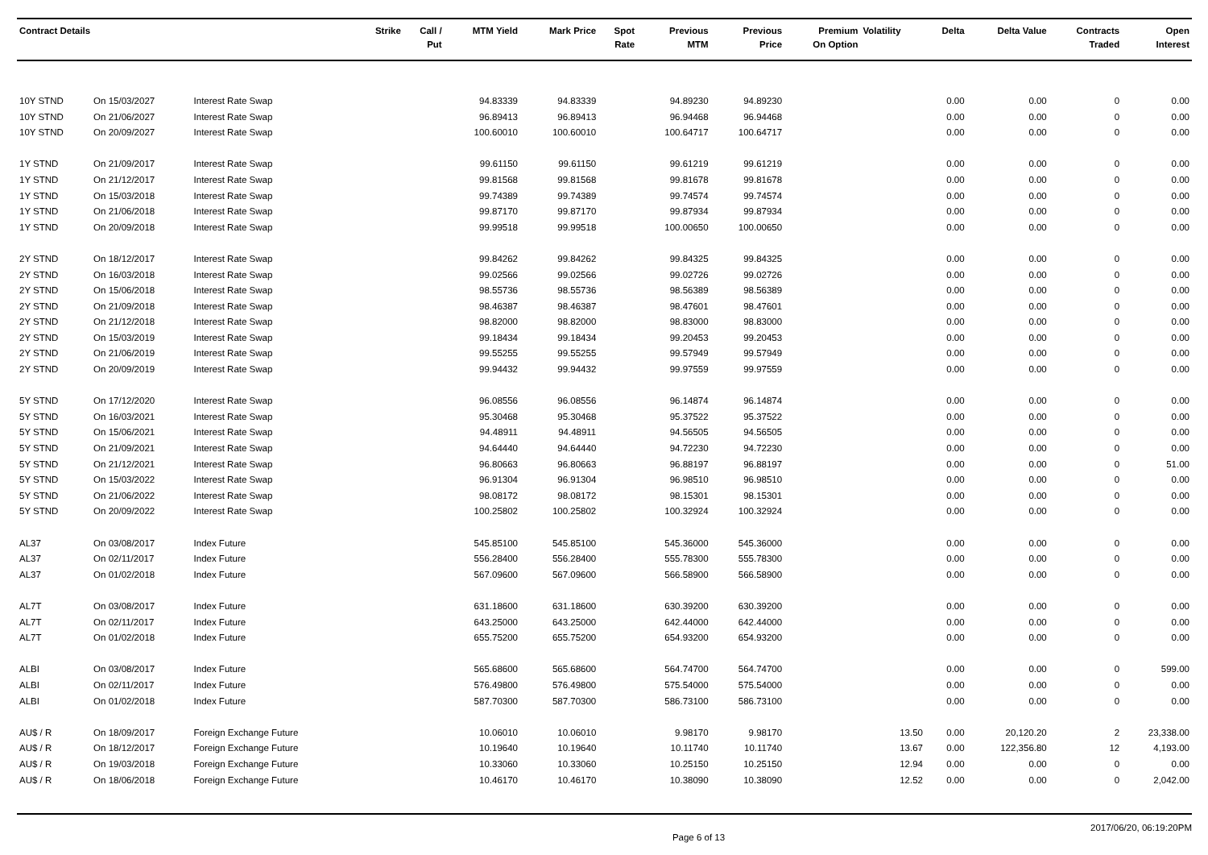| Contract Details | | | Strike | Call / Put | MTM Yield | Mark Price | Spot Rate | Previous MTM | Previous Price | Premium On Option | Volatility | Delta | Delta Value | Contracts Traded | Open Interest |
| --- | --- | --- | --- | --- | --- | --- | --- | --- | --- | --- | --- | --- | --- | --- | --- |
| 10Y STND | On 15/03/2027 | Interest Rate Swap | | | 94.83339 | 94.83339 | | 94.89230 | 94.89230 | | | 0.00 | 0.00 | 0 | 0.00 |
| 10Y STND | On 21/06/2027 | Interest Rate Swap | | | 96.89413 | 96.89413 | | 96.94468 | 96.94468 | | | 0.00 | 0.00 | 0 | 0.00 |
| 10Y STND | On 20/09/2027 | Interest Rate Swap | | | 100.60010 | 100.60010 | | 100.64717 | 100.64717 | | | 0.00 | 0.00 | 0 | 0.00 |
| 1Y STND | On 21/09/2017 | Interest Rate Swap | | | 99.61150 | 99.61150 | | 99.61219 | 99.61219 | | | 0.00 | 0.00 | 0 | 0.00 |
| 1Y STND | On 21/12/2017 | Interest Rate Swap | | | 99.81568 | 99.81568 | | 99.81678 | 99.81678 | | | 0.00 | 0.00 | 0 | 0.00 |
| 1Y STND | On 15/03/2018 | Interest Rate Swap | | | 99.74389 | 99.74389 | | 99.74574 | 99.74574 | | | 0.00 | 0.00 | 0 | 0.00 |
| 1Y STND | On 21/06/2018 | Interest Rate Swap | | | 99.87170 | 99.87170 | | 99.87934 | 99.87934 | | | 0.00 | 0.00 | 0 | 0.00 |
| 1Y STND | On 20/09/2018 | Interest Rate Swap | | | 99.99518 | 99.99518 | | 100.00650 | 100.00650 | | | 0.00 | 0.00 | 0 | 0.00 |
| 2Y STND | On 18/12/2017 | Interest Rate Swap | | | 99.84262 | 99.84262 | | 99.84325 | 99.84325 | | | 0.00 | 0.00 | 0 | 0.00 |
| 2Y STND | On 16/03/2018 | Interest Rate Swap | | | 99.02566 | 99.02566 | | 99.02726 | 99.02726 | | | 0.00 | 0.00 | 0 | 0.00 |
| 2Y STND | On 15/06/2018 | Interest Rate Swap | | | 98.55736 | 98.55736 | | 98.56389 | 98.56389 | | | 0.00 | 0.00 | 0 | 0.00 |
| 2Y STND | On 21/09/2018 | Interest Rate Swap | | | 98.46387 | 98.46387 | | 98.47601 | 98.47601 | | | 0.00 | 0.00 | 0 | 0.00 |
| 2Y STND | On 21/12/2018 | Interest Rate Swap | | | 98.82000 | 98.82000 | | 98.83000 | 98.83000 | | | 0.00 | 0.00 | 0 | 0.00 |
| 2Y STND | On 15/03/2019 | Interest Rate Swap | | | 99.18434 | 99.18434 | | 99.20453 | 99.20453 | | | 0.00 | 0.00 | 0 | 0.00 |
| 2Y STND | On 21/06/2019 | Interest Rate Swap | | | 99.55255 | 99.55255 | | 99.57949 | 99.57949 | | | 0.00 | 0.00 | 0 | 0.00 |
| 2Y STND | On 20/09/2019 | Interest Rate Swap | | | 99.94432 | 99.94432 | | 99.97559 | 99.97559 | | | 0.00 | 0.00 | 0 | 0.00 |
| 5Y STND | On 17/12/2020 | Interest Rate Swap | | | 96.08556 | 96.08556 | | 96.14874 | 96.14874 | | | 0.00 | 0.00 | 0 | 0.00 |
| 5Y STND | On 16/03/2021 | Interest Rate Swap | | | 95.30468 | 95.30468 | | 95.37522 | 95.37522 | | | 0.00 | 0.00 | 0 | 0.00 |
| 5Y STND | On 15/06/2021 | Interest Rate Swap | | | 94.48911 | 94.48911 | | 94.56505 | 94.56505 | | | 0.00 | 0.00 | 0 | 0.00 |
| 5Y STND | On 21/09/2021 | Interest Rate Swap | | | 94.64440 | 94.64440 | | 94.72230 | 94.72230 | | | 0.00 | 0.00 | 0 | 0.00 |
| 5Y STND | On 21/12/2021 | Interest Rate Swap | | | 96.80663 | 96.80663 | | 96.88197 | 96.88197 | | | 0.00 | 0.00 | 0 | 51.00 |
| 5Y STND | On 15/03/2022 | Interest Rate Swap | | | 96.91304 | 96.91304 | | 96.98510 | 96.98510 | | | 0.00 | 0.00 | 0 | 0.00 |
| 5Y STND | On 21/06/2022 | Interest Rate Swap | | | 98.08172 | 98.08172 | | 98.15301 | 98.15301 | | | 0.00 | 0.00 | 0 | 0.00 |
| 5Y STND | On 20/09/2022 | Interest Rate Swap | | | 100.25802 | 100.25802 | | 100.32924 | 100.32924 | | | 0.00 | 0.00 | 0 | 0.00 |
| AL37 | On 03/08/2017 | Index Future | | | 545.85100 | 545.85100 | | 545.36000 | 545.36000 | | | 0.00 | 0.00 | 0 | 0.00 |
| AL37 | On 02/11/2017 | Index Future | | | 556.28400 | 556.28400 | | 555.78300 | 555.78300 | | | 0.00 | 0.00 | 0 | 0.00 |
| AL37 | On 01/02/2018 | Index Future | | | 567.09600 | 567.09600 | | 566.58900 | 566.58900 | | | 0.00 | 0.00 | 0 | 0.00 |
| AL7T | On 03/08/2017 | Index Future | | | 631.18600 | 631.18600 | | 630.39200 | 630.39200 | | | 0.00 | 0.00 | 0 | 0.00 |
| AL7T | On 02/11/2017 | Index Future | | | 643.25000 | 643.25000 | | 642.44000 | 642.44000 | | | 0.00 | 0.00 | 0 | 0.00 |
| AL7T | On 01/02/2018 | Index Future | | | 655.75200 | 655.75200 | | 654.93200 | 654.93200 | | | 0.00 | 0.00 | 0 | 0.00 |
| ALBI | On 03/08/2017 | Index Future | | | 565.68600 | 565.68600 | | 564.74700 | 564.74700 | | | 0.00 | 0.00 | 0 | 599.00 |
| ALBI | On 02/11/2017 | Index Future | | | 576.49800 | 576.49800 | | 575.54000 | 575.54000 | | | 0.00 | 0.00 | 0 | 0.00 |
| ALBI | On 01/02/2018 | Index Future | | | 587.70300 | 587.70300 | | 586.73100 | 586.73100 | | | 0.00 | 0.00 | 0 | 0.00 |
| AU$ / R | On 18/09/2017 | Foreign Exchange Future | | | 10.06010 | 10.06010 | | 9.98170 | 9.98170 | | 13.50 | 0.00 | 20,120.20 | 2 | 23,338.00 |
| AU$ / R | On 18/12/2017 | Foreign Exchange Future | | | 10.19640 | 10.19640 | | 10.11740 | 10.11740 | | 13.67 | 0.00 | 122,356.80 | 12 | 4,193.00 |
| AU$ / R | On 19/03/2018 | Foreign Exchange Future | | | 10.33060 | 10.33060 | | 10.25150 | 10.25150 | | 12.94 | 0.00 | 0.00 | 0 | 0.00 |
| AU$ / R | On 18/06/2018 | Foreign Exchange Future | | | 10.46170 | 10.46170 | | 10.38090 | 10.38090 | | 12.52 | 0.00 | 0.00 | 0 | 2,042.00 |
Page 6 of 13 2017/06/20, 06:19:20PM